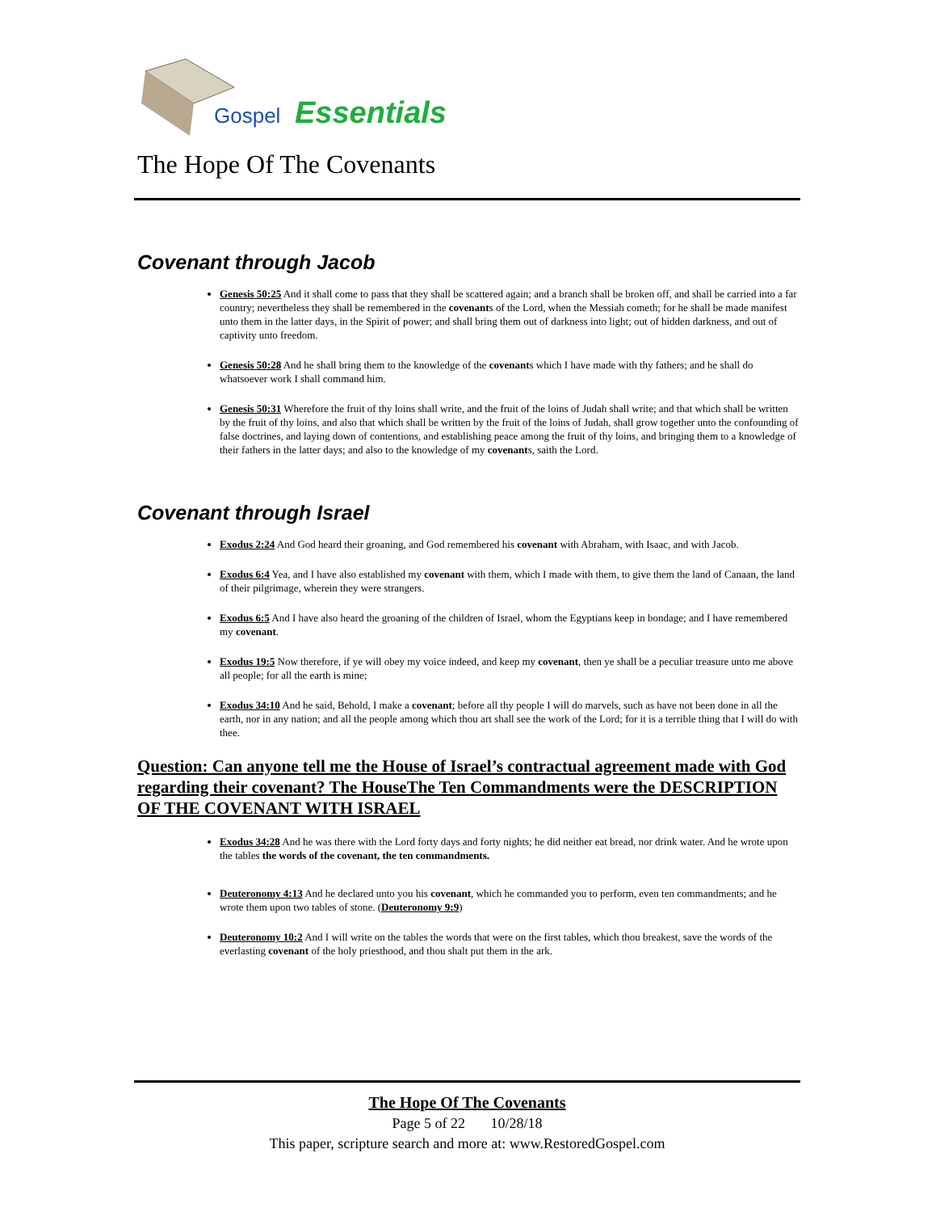Gospel Essentials
The Hope Of The Covenants
Covenant through Jacob
Genesis 50:25 And it shall come to pass that they shall be scattered again; and a branch shall be broken off, and shall be carried into a far country; nevertheless they shall be remembered in the covenants of the Lord, when the Messiah cometh; for he shall be made manifest unto them in the latter days, in the Spirit of power; and shall bring them out of darkness into light; out of hidden darkness, and out of captivity unto freedom.
Genesis 50:28 And he shall bring them to the knowledge of the covenants which I have made with thy fathers; and he shall do whatsoever work I shall command him.
Genesis 50:31 Wherefore the fruit of thy loins shall write, and the fruit of the loins of Judah shall write; and that which shall be written by the fruit of thy loins, and also that which shall be written by the fruit of the loins of Judah, shall grow together unto the confounding of false doctrines, and laying down of contentions, and establishing peace among the fruit of thy loins, and bringing them to a knowledge of their fathers in the latter days; and also to the knowledge of my covenants, saith the Lord.
Covenant through Israel
Exodus 2:24 And God heard their groaning, and God remembered his covenant with Abraham, with Isaac, and with Jacob.
Exodus 6:4 Yea, and I have also established my covenant with them, which I made with them, to give them the land of Canaan, the land of their pilgrimage, wherein they were strangers.
Exodus 6:5 And I have also heard the groaning of the children of Israel, whom the Egyptians keep in bondage; and I have remembered my covenant.
Exodus 19:5 Now therefore, if ye will obey my voice indeed, and keep my covenant, then ye shall be a peculiar treasure unto me above all people; for all the earth is mine;
Exodus 34:10 And he said, Behold, I make a covenant; before all thy people I will do marvels, such as have not been done in all the earth, nor in any nation; and all the people among which thou art shall see the work of the Lord; for it is a terrible thing that I will do with thee.
Question: Can anyone tell me the House of Israel’s contractual agreement made with God regarding their covenant? The HouseThe Ten Commandments were the DESCRIPTION OF THE COVENANT WITH ISRAEL
Exodus 34:28 And he was there with the Lord forty days and forty nights; he did neither eat bread, nor drink water. And he wrote upon the tables the words of the covenant, the ten commandments.
Deuteronomy 4:13 And he declared unto you his covenant, which he commanded you to perform, even ten commandments; and he wrote them upon two tables of stone. (Deuteronomy 9:9)
Deuteronomy 10:2 And I will write on the tables the words that were on the first tables, which thou breakest, save the words of the everlasting covenant of the holy priesthood, and thou shalt put them in the ark.
The Hope Of The Covenants
Page 5 of 22 10/28/18
This paper, scripture search and more at: www.RestoredGospel.com